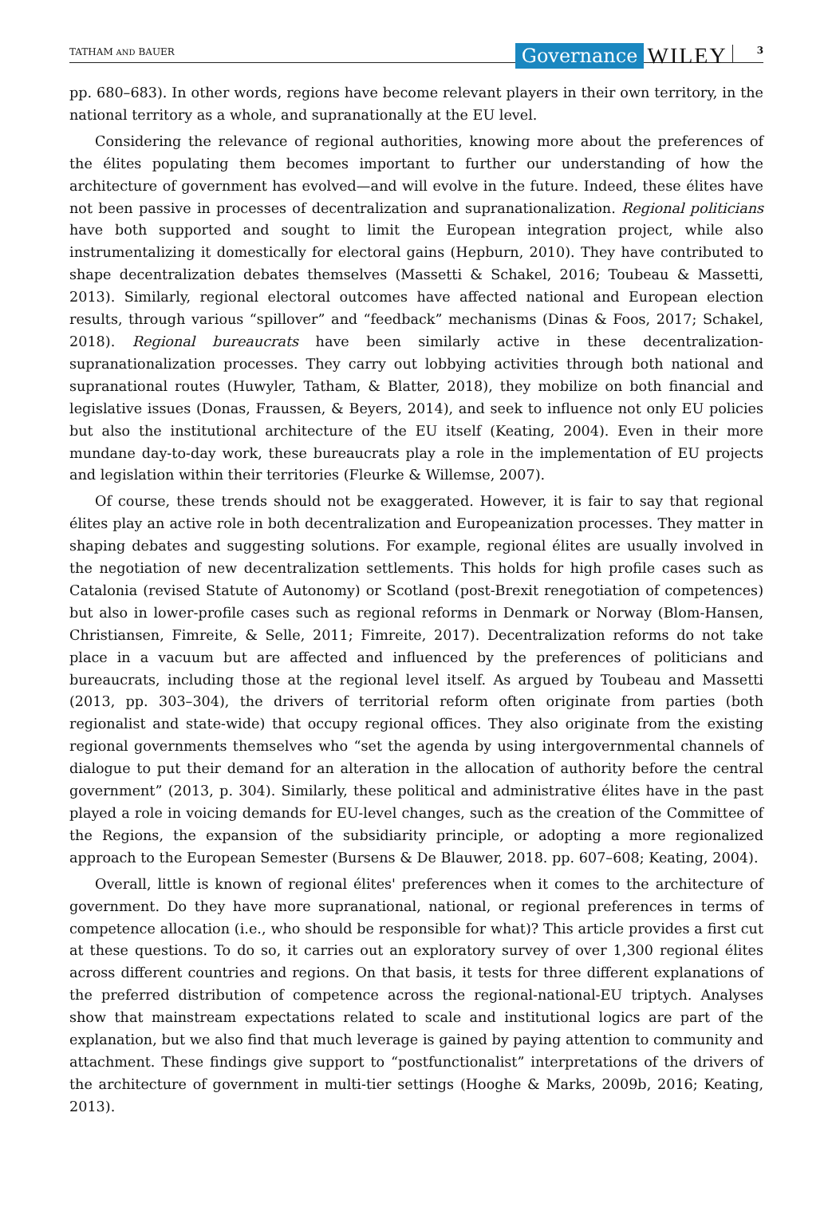TATHAM AND BAUER
Governance WILEY 3
pp. 680–683). In other words, regions have become relevant players in their own territory, in the national territory as a whole, and supranationally at the EU level.
Considering the relevance of regional authorities, knowing more about the preferences of the élites populating them becomes important to further our understanding of how the architecture of government has evolved—and will evolve in the future. Indeed, these élites have not been passive in processes of decentralization and supranationalization. Regional politicians have both supported and sought to limit the European integration project, while also instrumentalizing it domestically for electoral gains (Hepburn, 2010). They have contributed to shape decentralization debates themselves (Massetti & Schakel, 2016; Toubeau & Massetti, 2013). Similarly, regional electoral outcomes have affected national and European election results, through various “spillover” and “feedback” mechanisms (Dinas & Foos, 2017; Schakel, 2018). Regional bureaucrats have been similarly active in these decentralization-supranationalization processes. They carry out lobbying activities through both national and supranational routes (Huwyler, Tatham, & Blatter, 2018), they mobilize on both financial and legislative issues (Donas, Fraussen, & Beyers, 2014), and seek to influence not only EU policies but also the institutional architecture of the EU itself (Keating, 2004). Even in their more mundane day-to-day work, these bureaucrats play a role in the implementation of EU projects and legislation within their territories (Fleurke & Willemse, 2007).
Of course, these trends should not be exaggerated. However, it is fair to say that regional élites play an active role in both decentralization and Europeanization processes. They matter in shaping debates and suggesting solutions. For example, regional élites are usually involved in the negotiation of new decentralization settlements. This holds for high profile cases such as Catalonia (revised Statute of Autonomy) or Scotland (post-Brexit renegotiation of competences) but also in lower-profile cases such as regional reforms in Denmark or Norway (Blom-Hansen, Christiansen, Fimreite, & Selle, 2011; Fimreite, 2017). Decentralization reforms do not take place in a vacuum but are affected and influenced by the preferences of politicians and bureaucrats, including those at the regional level itself. As argued by Toubeau and Massetti (2013, pp. 303–304), the drivers of territorial reform often originate from parties (both regionalist and state-wide) that occupy regional offices. They also originate from the existing regional governments themselves who “set the agenda by using intergovernmental channels of dialogue to put their demand for an alteration in the allocation of authority before the central government” (2013, p. 304). Similarly, these political and administrative élites have in the past played a role in voicing demands for EU-level changes, such as the creation of the Committee of the Regions, the expansion of the subsidiarity principle, or adopting a more regionalized approach to the European Semester (Bursens & De Blauwer, 2018. pp. 607–608; Keating, 2004).
Overall, little is known of regional élites' preferences when it comes to the architecture of government. Do they have more supranational, national, or regional preferences in terms of competence allocation (i.e., who should be responsible for what)? This article provides a first cut at these questions. To do so, it carries out an exploratory survey of over 1,300 regional élites across different countries and regions. On that basis, it tests for three different explanations of the preferred distribution of competence across the regional-national-EU triptych. Analyses show that mainstream expectations related to scale and institutional logics are part of the explanation, but we also find that much leverage is gained by paying attention to community and attachment. These findings give support to “postfunctionalist” interpretations of the drivers of the architecture of government in multi-tier settings (Hooghe & Marks, 2009b, 2016; Keating, 2013).